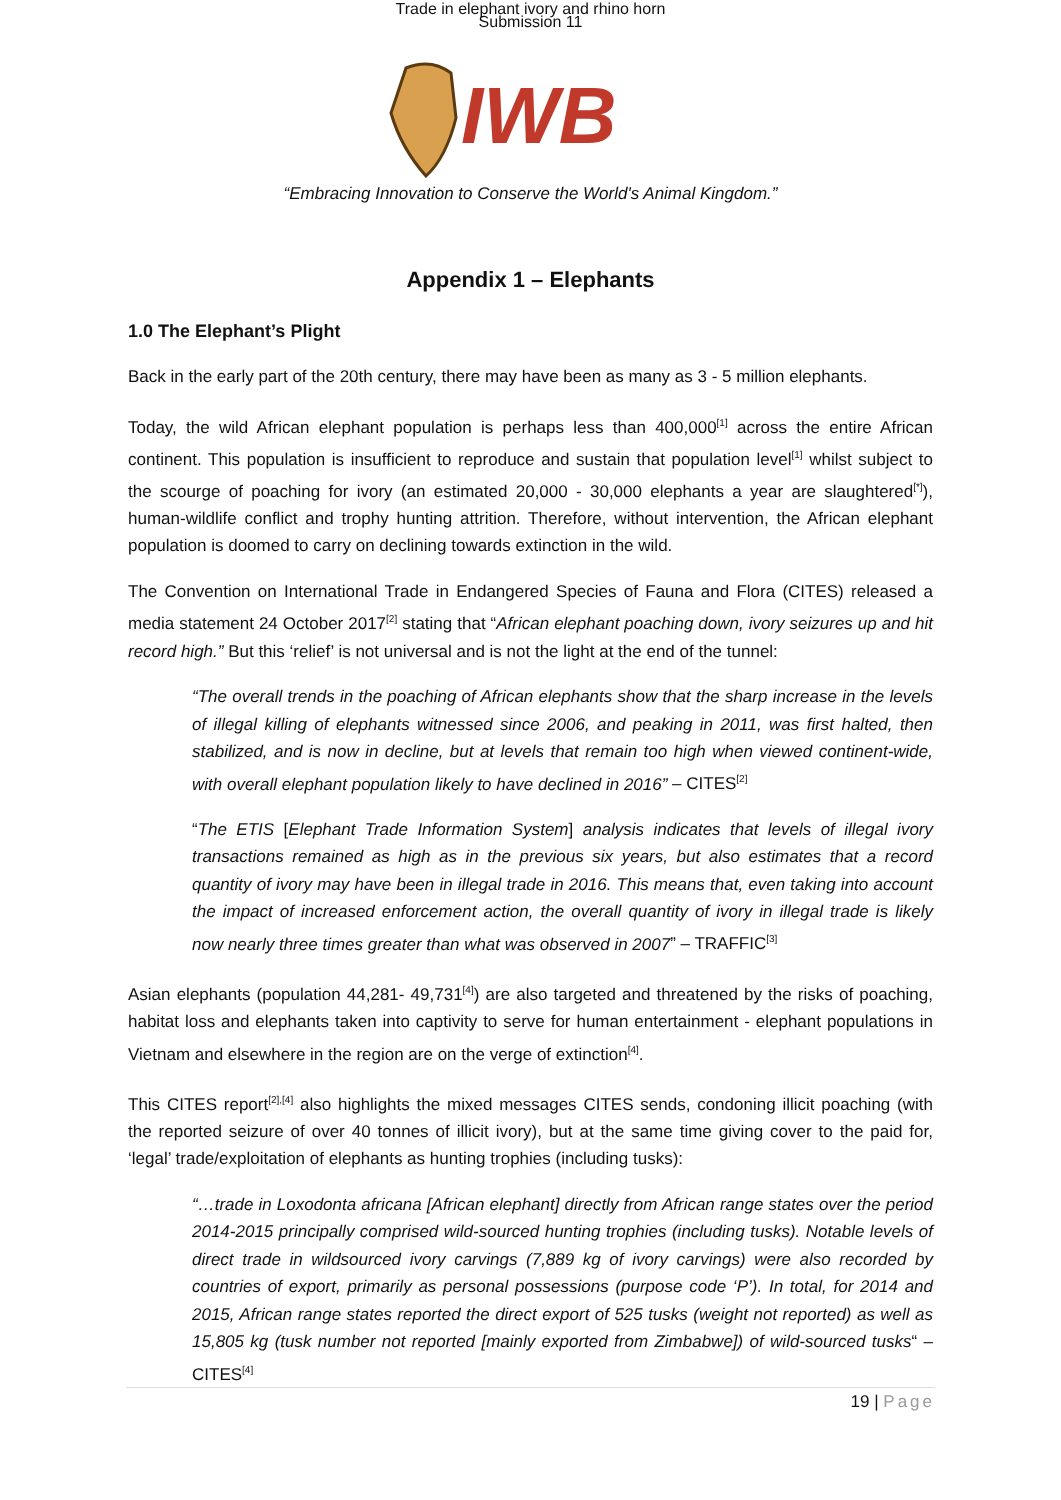Trade in elephant ivory and rhino horn
Submission 11
IWB
“Embracing Innovation to Conserve the World's Animal Kingdom.”
Appendix 1 – Elephants
1.0 The Elephant’s Plight
Back in the early part of the 20th century, there may have been as many as 3 - 5 million elephants.
Today, the wild African elephant population is perhaps less than 400,000<sup>[1]</sup> across the entire African continent. This population is insufficient to reproduce and sustain that population level<sup>[1]</sup> whilst subject to the scourge of poaching for ivory (an estimated 20,000 - 30,000 elephants a year are slaughtered<sup>[*]</sup>), human-wildlife conflict and trophy hunting attrition. Therefore, without intervention, the African elephant population is doomed to carry on declining towards extinction in the wild.
The Convention on International Trade in Endangered Species of Fauna and Flora (CITES) released a media statement 24 October 2017<sup>[2]</sup> stating that “African elephant poaching down, ivory seizures up and hit record high.” But this ‘relief’ is not universal and is not the light at the end of the tunnel:
“The overall trends in the poaching of African elephants show that the sharp increase in the levels of illegal killing of elephants witnessed since 2006, and peaking in 2011, was first halted, then stabilized, and is now in decline, but at levels that remain too high when viewed continent-wide, with overall elephant population likely to have declined in 2016” – CITES<sup>[2]</sup>
“The ETIS [Elephant Trade Information System] analysis indicates that levels of illegal ivory transactions remained as high as in the previous six years, but also estimates that a record quantity of ivory may have been in illegal trade in 2016. This means that, even taking into account the impact of increased enforcement action, the overall quantity of ivory in illegal trade is likely now nearly three times greater than what was observed in 2007” – TRAFFIC<sup>[3]</sup>
Asian elephants (population 44,281- 49,731<sup>[4]</sup>) are also targeted and threatened by the risks of poaching, habitat loss and elephants taken into captivity to serve for human entertainment - elephant populations in Vietnam and elsewhere in the region are on the verge of extinction<sup>[4]</sup>.
This CITES report<sup>[2],[4]</sup> also highlights the mixed messages CITES sends, condoning illicit poaching (with the reported seizure of over 40 tonnes of illicit ivory), but at the same time giving cover to the paid for, ‘legal’ trade/exploitation of elephants as hunting trophies (including tusks):
“…trade in Loxodonta africana [African elephant] directly from African range states over the period 2014-2015 principally comprised wild-sourced hunting trophies (including tusks). Notable levels of direct trade in wildsourced ivory carvings (7,889 kg of ivory carvings) were also recorded by countries of export, primarily as personal possessions (purpose code ‘P’). In total, for 2014 and 2015, African range states reported the direct export of 525 tusks (weight not reported) as well as 15,805 kg (tusk number not reported [mainly exported from Zimbabwe]) of wild-sourced tusks“ – CITES<sup>[4]</sup>
19 | Page